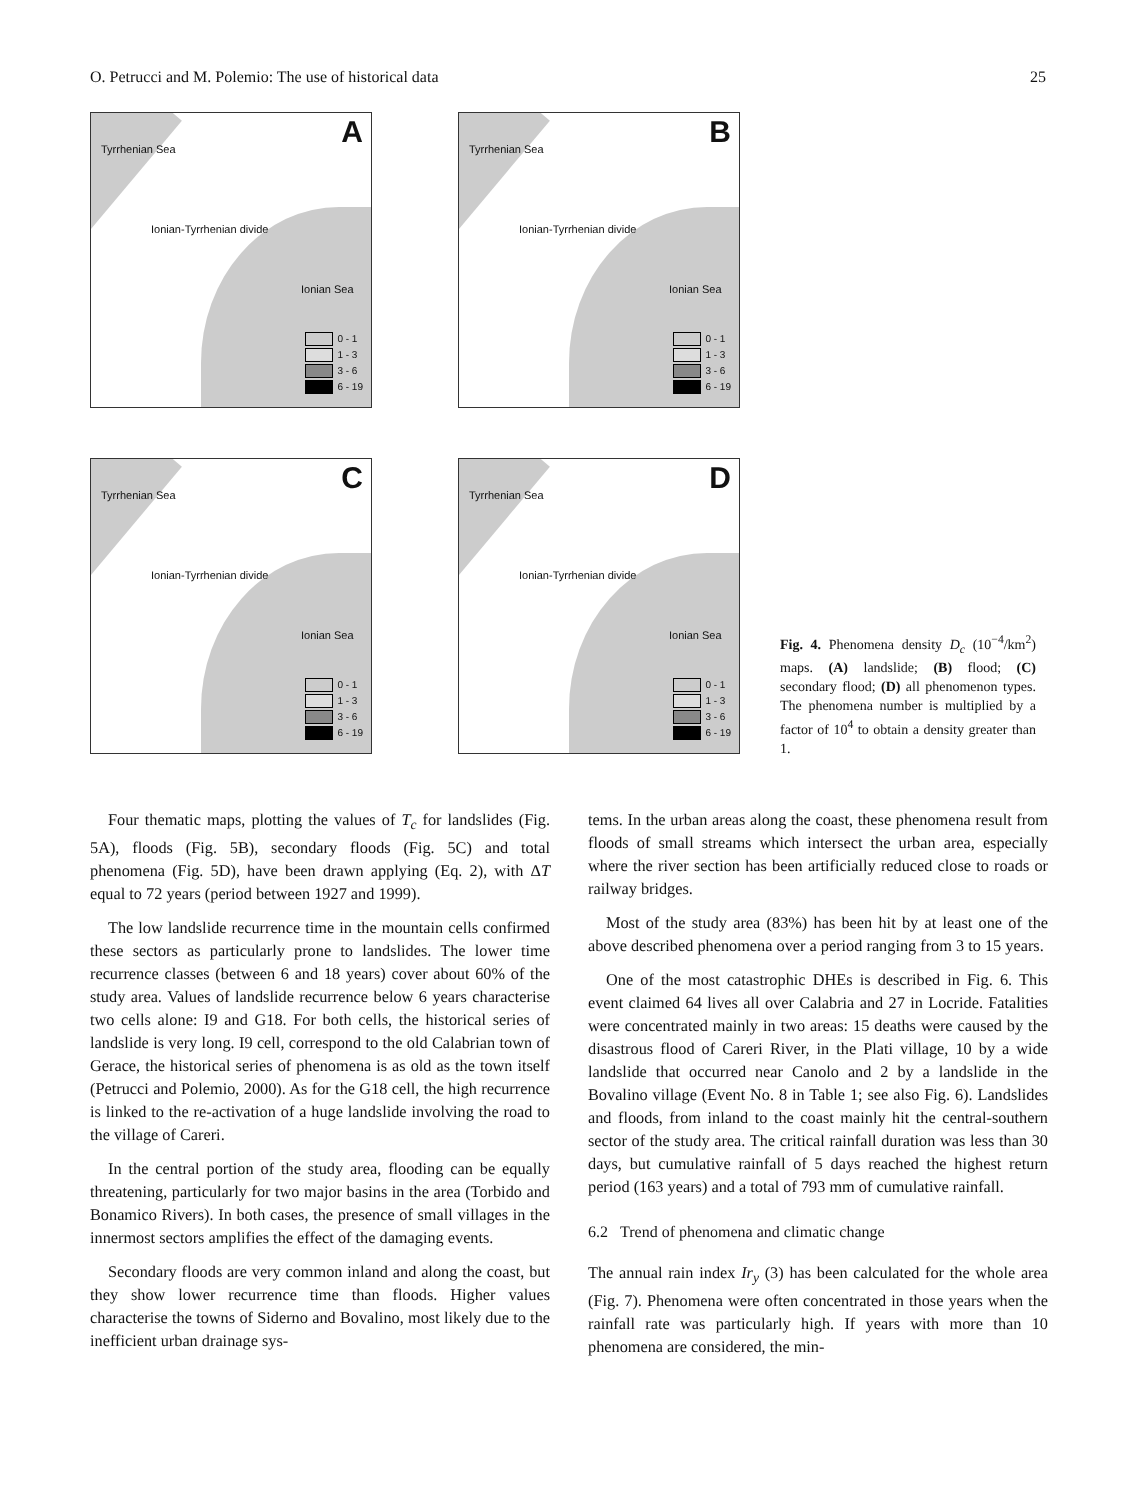O. Petrucci and M. Polemio: The use of historical data 25
A Tyrrhenian Sea
Ionian-Tyrrhenian divide
Ionian Sea
0 - 1
1 - 3
3 - 6
6 - 19
B Tyrrhenian Sea
Ionian-Tyrrhenian divide
Ionian Sea
0 - 1
1 - 3
3 - 6
6 - 19
C Tyrrhenian Sea
Ionian-Tyrrhenian divide
Ionian Sea
0 - 1
1 - 3
3 - 6
6 - 19
D Tyrrhenian Sea
Ionian-Tyrrhenian divide
Ionian Sea
0 - 1
1 - 3
3 - 6
6 - 19
Fig. 4. Phenomena density D<sub>c</sub> (10<sup>−4</sup>/km<sup>2</sup>) maps. (A) landslide; (B) flood; (C) secondary flood; (D) all phenomenon types. The phenomena number is multiplied by a factor of 10<sup>4</sup> to obtain a density greater than 1.
Four thematic maps, plotting the values of T<sub>c</sub> for landslides (Fig. 5A), floods (Fig. 5B), secondary floods (Fig. 5C) and total phenomena (Fig. 5D), have been drawn applying (Eq. 2), with ΔT equal to 72 years (period between 1927 and 1999).
The low landslide recurrence time in the mountain cells confirmed these sectors as particularly prone to landslides. The lower time recurrence classes (between 6 and 18 years) cover about 60% of the study area. Values of landslide recurrence below 6 years characterise two cells alone: I9 and G18. For both cells, the historical series of landslide is very long. I9 cell, correspond to the old Calabrian town of Gerace, the historical series of phenomena is as old as the town itself (Petrucci and Polemio, 2000). As for the G18 cell, the high recurrence is linked to the re-activation of a huge landslide involving the road to the village of Careri.
In the central portion of the study area, flooding can be equally threatening, particularly for two major basins in the area (Torbido and Bonamico Rivers). In both cases, the presence of small villages in the innermost sectors amplifies the effect of the damaging events.
Secondary floods are very common inland and along the coast, but they show lower recurrence time than floods. Higher values characterise the towns of Siderno and Bovalino, most likely due to the inefficient urban drainage sys-
tems. In the urban areas along the coast, these phenomena result from floods of small streams which intersect the urban area, especially where the river section has been artificially reduced close to roads or railway bridges.
Most of the study area (83%) has been hit by at least one of the above described phenomena over a period ranging from 3 to 15 years.
One of the most catastrophic DHEs is described in Fig. 6. This event claimed 64 lives all over Calabria and 27 in Locride. Fatalities were concentrated mainly in two areas: 15 deaths were caused by the disastrous flood of Careri River, in the Plati village, 10 by a wide landslide that occurred near Canolo and 2 by a landslide in the Bovalino village (Event No. 8 in Table 1; see also Fig. 6). Landslides and floods, from inland to the coast mainly hit the central-southern sector of the study area. The critical rainfall duration was less than 30 days, but cumulative rainfall of 5 days reached the highest return period (163 years) and a total of 793 mm of cumulative rainfall.
6.2 Trend of phenomena and climatic change
The annual rain index Ir<sub>y</sub> (3) has been calculated for the whole area (Fig. 7). Phenomena were often concentrated in those years when the rainfall rate was particularly high. If years with more than 10 phenomena are considered, the min-